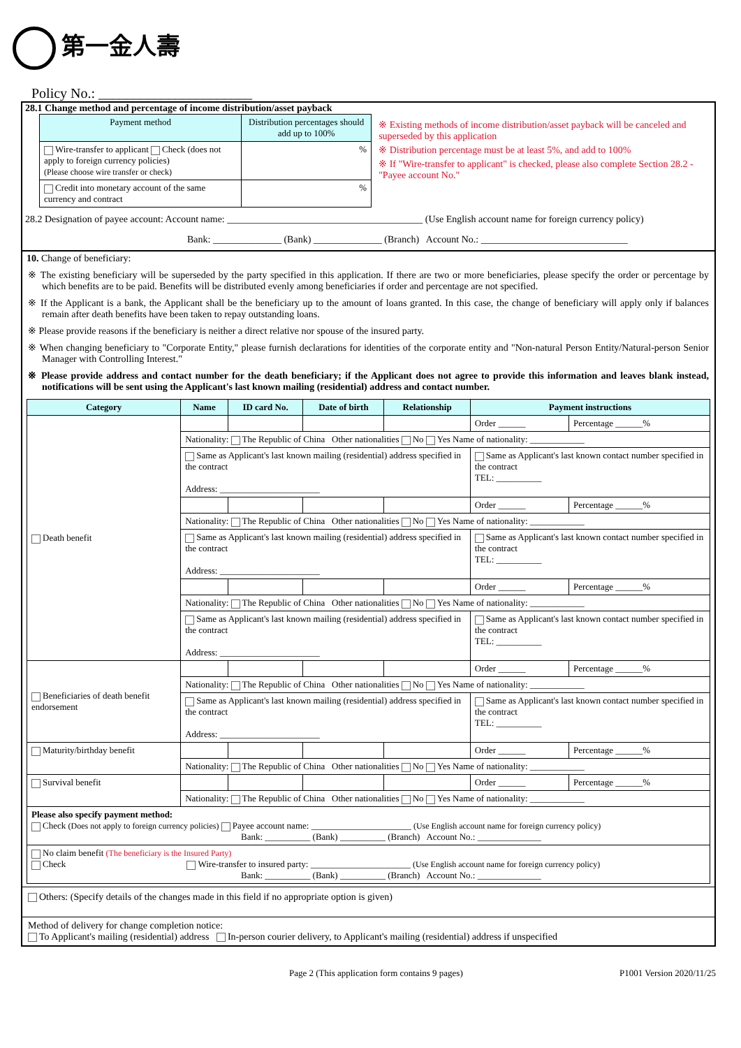第一金人壽
Policy No.: ______________________
28.1 Change method and percentage of income distribution/asset payback
| Payment method | Distribution percentages should add up to 100% |
| --- | --- |
| Wire-transfer to applicant Check (does not apply to foreign currency policies) (Please choose wire transfer or check) | % |
| Credit into monetary account of the same currency and contract | % |
※ Existing methods of income distribution/asset payback will be canceled and superseded by this application
※ Distribution percentage must be at least 5%, and add to 100%
※ If "Wire-transfer to applicant" is checked, please also complete Section 28.2 - "Payee account No."
28.2 Designation of payee account: Account name: ________________________________________ (Use English account name for foreign currency policy)
Bank: ______________ (Bank) ______________ (Branch) Account No.: ______________________________
10. Change of beneficiary:
※ The existing beneficiary will be superseded by the party specified in this application. If there are two or more beneficiaries, please specify the order or percentage by which benefits are to be paid. Benefits will be distributed evenly among beneficiaries if order and percentage are not specified.
※ If the Applicant is a bank, the Applicant shall be the beneficiary up to the amount of loans granted. In this case, the change of beneficiary will apply only if balances remain after death benefits have been taken to repay outstanding loans.
※ Please provide reasons if the beneficiary is neither a direct relative nor spouse of the insured party.
※ When changing beneficiary to "Corporate Entity," please furnish declarations for identities of the corporate entity and "Non-natural Person Entity/Natural-person Senior Manager with Controlling Interest."
※ Please provide address and contact number for the death beneficiary; if the Applicant does not agree to provide this information and leaves blank instead, notifications will be sent using the Applicant's last known mailing (residential) address and contact number.
| Category | Name | ID card No. | Date of birth | Relationship | Payment instructions | |
| --- | --- | --- | --- | --- | --- | --- |
| Death benefit | | | | | Order ______ | Percentage ______% |
| | Nationality: The Republic of China Other nationalities No Yes Name of nationality: ____________ | | | | | |
| | Same as Applicant's last known mailing (residential) address specified in the contract Address: ______________________ | | | | Same as Applicant's last known contact number specified in the contract TEL: __________ | |
| | | | | | Order ______ | Percentage ______% |
| | Nationality: The Republic of China Other nationalities No Yes Name of nationality: ____________ | | | | | |
| | Same as Applicant's last known mailing (residential) address specified in the contract Address: ______________________ | | | | Same as Applicant's last known contact number specified in the contract TEL: __________ | |
| | | | | | Order ______ | Percentage ______% |
| | Nationality: The Republic of China Other nationalities No Yes Name of nationality: ____________ | | | | | |
| | Same as Applicant's last known mailing (residential) address specified in the contract Address: ______________________ | | | | Same as Applicant's last known contact number specified in the contract TEL: __________ | |
| Beneficiaries of death benefit endorsement | | | | | Order ______ | Percentage ______% |
| | Nationality: The Republic of China Other nationalities No Yes Name of nationality: ____________ | | | | | |
| | Same as Applicant's last known mailing (residential) address specified in the contract Address: ______________________ | | | | Same as Applicant's last known contact number specified in the contract TEL: __________ | |
| Maturity/birthday benefit | | | | | Order ______ | Percentage ______% |
| | Nationality: The Republic of China Other nationalities No Yes Name of nationality: ____________ | | | | | |
| Survival benefit | | | | | Order ______ | Percentage ______% |
| | Nationality: The Republic of China Other nationalities No Yes Name of nationality: ____________ | | | | | |
| Please also specify payment method: Check (Does not apply to foreign currency policies) Payee account name: ______________________ (Use English account name for foreign currency policy) Bank: __________ (Bank) __________ (Branch) Account No.: ______________ | | | | | | |
| No claim benefit (The beneficiary is the Insured Party) Check Wire-transfer to insured party: ______________________ (Use English account name for foreign currency policy) Bank: __________ (Bank) __________ (Branch) Account No.: ______________ | | | | | | |
Others: (Specify details of the changes made in this field if no appropriate option is given)
Method of delivery for change completion notice:
To Applicant's mailing (residential) address In-person courier delivery, to Applicant's mailing (residential) address if unspecified
Page 2 (This application form contains 9 pages) P1001 Version 2020/11/25